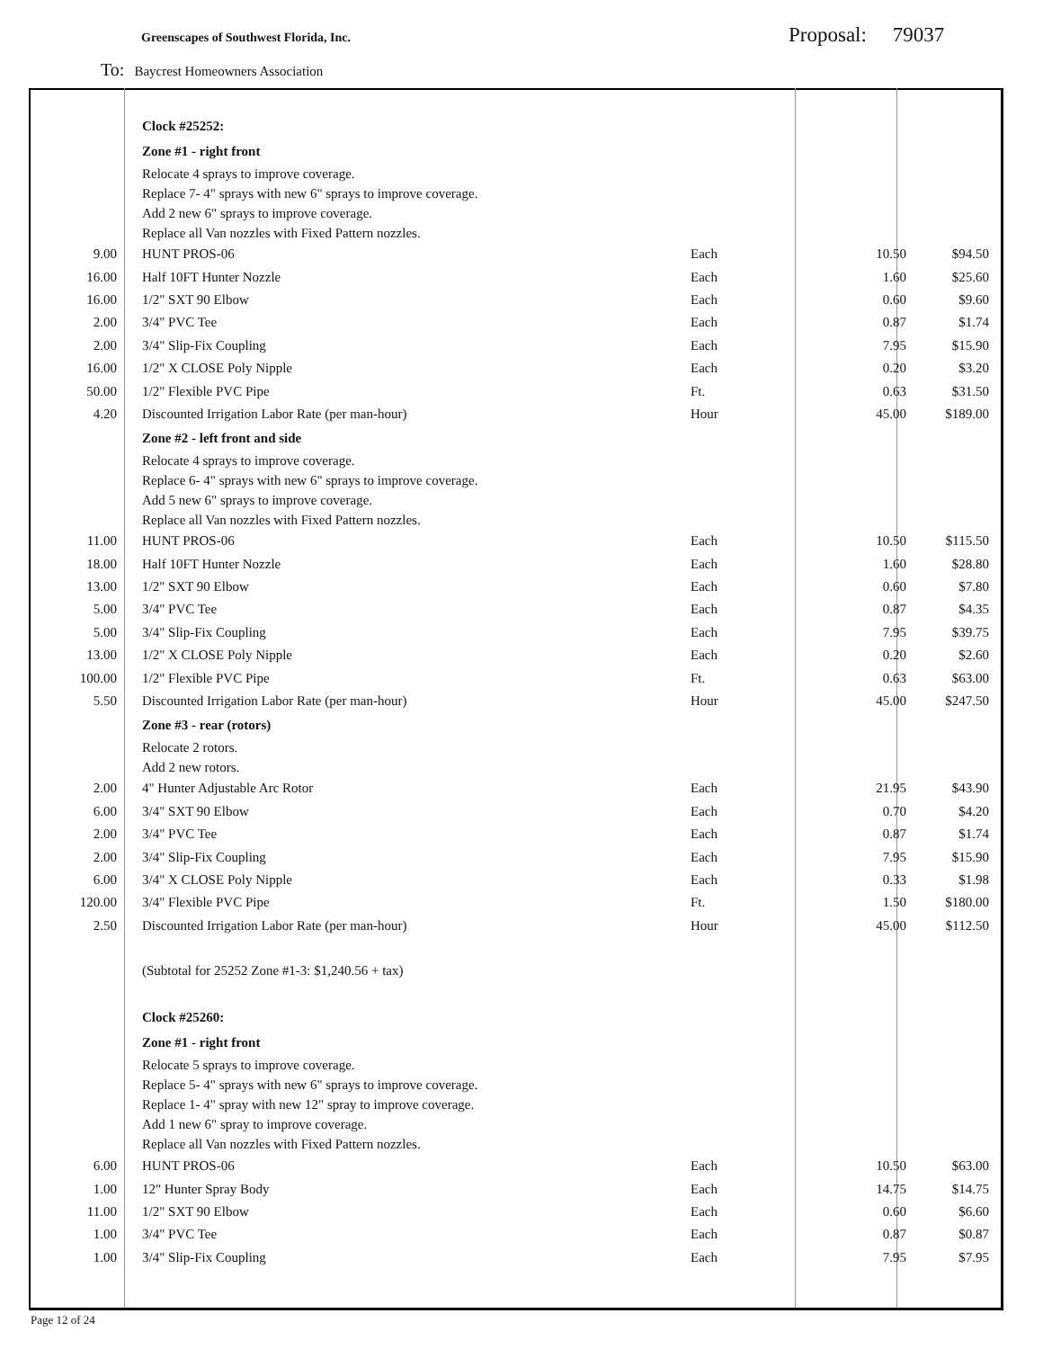Greenscapes of Southwest Florida, Inc.
Proposal: 79037
To: Baycrest Homeowners Association
| | Clock #25252: | | | |
| | Zone #1 - right front | | | |
| | Relocate 4 sprays to improve coverage. | | | |
| | Replace 7- 4" sprays with new 6" sprays to improve coverage. | | | |
| | Add 2 new 6" sprays to improve coverage. | | | |
| | Replace all Van nozzles with Fixed Pattern nozzles. | | | |
| 9.00 | HUNT PROS-06 | Each | 10.50 | $94.50 |
| 16.00 | Half 10FT Hunter Nozzle | Each | 1.60 | $25.60 |
| 16.00 | 1/2" SXT 90 Elbow | Each | 0.60 | $9.60 |
| 2.00 | 3/4" PVC Tee | Each | 0.87 | $1.74 |
| 2.00 | 3/4" Slip-Fix Coupling | Each | 7.95 | $15.90 |
| 16.00 | 1/2" X CLOSE Poly Nipple | Each | 0.20 | $3.20 |
| 50.00 | 1/2" Flexible PVC Pipe | Ft. | 0.63 | $31.50 |
| 4.20 | Discounted Irrigation Labor Rate (per man-hour) | Hour | 45.00 | $189.00 |
| | Zone #2 - left front and side | | | |
| | Relocate 4 sprays to improve coverage. | | | |
| | Replace 6- 4" sprays with new 6" sprays to improve coverage. | | | |
| | Add 5 new 6" sprays to improve coverage. | | | |
| | Replace all Van nozzles with Fixed Pattern nozzles. | | | |
| 11.00 | HUNT PROS-06 | Each | 10.50 | $115.50 |
| 18.00 | Half 10FT Hunter Nozzle | Each | 1.60 | $28.80 |
| 13.00 | 1/2" SXT 90 Elbow | Each | 0.60 | $7.80 |
| 5.00 | 3/4" PVC Tee | Each | 0.87 | $4.35 |
| 5.00 | 3/4" Slip-Fix Coupling | Each | 7.95 | $39.75 |
| 13.00 | 1/2" X CLOSE Poly Nipple | Each | 0.20 | $2.60 |
| 100.00 | 1/2" Flexible PVC Pipe | Ft. | 0.63 | $63.00 |
| 5.50 | Discounted Irrigation Labor Rate (per man-hour) | Hour | 45.00 | $247.50 |
| | Zone #3 - rear (rotors) | | | |
| | Relocate 2 rotors. | | | |
| | Add 2 new rotors. | | | |
| 2.00 | 4" Hunter Adjustable Arc Rotor | Each | 21.95 | $43.90 |
| 6.00 | 3/4" SXT 90 Elbow | Each | 0.70 | $4.20 |
| 2.00 | 3/4" PVC Tee | Each | 0.87 | $1.74 |
| 2.00 | 3/4" Slip-Fix Coupling | Each | 7.95 | $15.90 |
| 6.00 | 3/4" X CLOSE Poly Nipple | Each | 0.33 | $1.98 |
| 120.00 | 3/4" Flexible PVC Pipe | Ft. | 1.50 | $180.00 |
| 2.50 | Discounted Irrigation Labor Rate (per man-hour) | Hour | 45.00 | $112.50 |
| | (Subtotal for 25252 Zone #1-3: $1,240.56 + tax) | | | |
| | Clock #25260: | | | |
| | Zone #1 - right front | | | |
| | Relocate 5 sprays to improve coverage. | | | |
| | Replace 5- 4" sprays with new 6" sprays to improve coverage. | | | |
| | Replace 1- 4" spray with new 12" spray to improve coverage. | | | |
| | Add 1 new 6" spray to improve coverage. | | | |
| | Replace all Van nozzles with Fixed Pattern nozzles. | | | |
| 6.00 | HUNT PROS-06 | Each | 10.50 | $63.00 |
| 1.00 | 12" Hunter Spray Body | Each | 14.75 | $14.75 |
| 11.00 | 1/2" SXT 90 Elbow | Each | 0.60 | $6.60 |
| 1.00 | 3/4" PVC Tee | Each | 0.87 | $0.87 |
| 1.00 | 3/4" Slip-Fix Coupling | Each | 7.95 | $7.95 |
Page 12 of 24